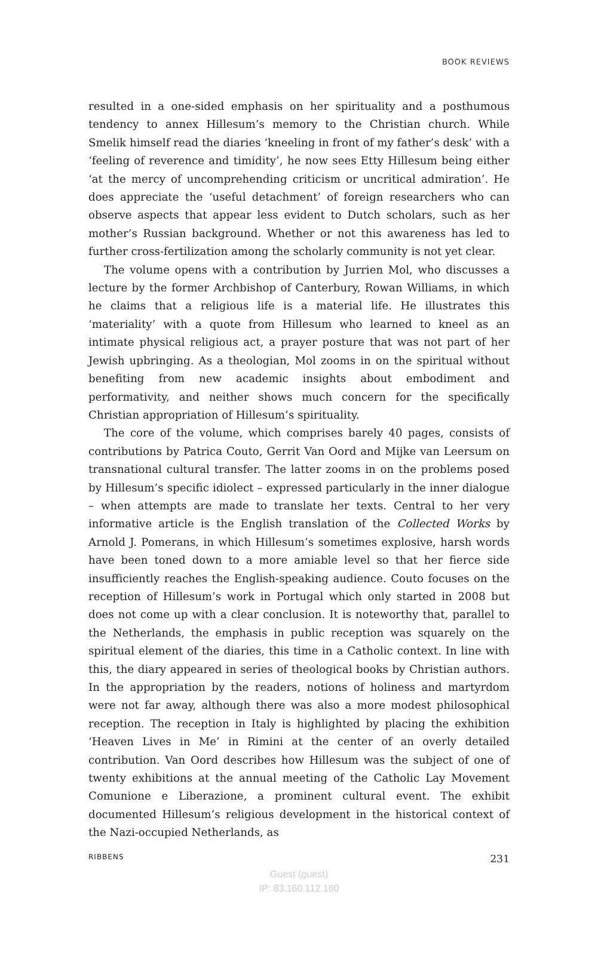BOOK REVIEWS
resulted in a one-sided emphasis on her spirituality and a posthumous tendency to annex Hillesum’s memory to the Christian church. While Smelik himself read the diaries ‘kneeling in front of my father’s desk’ with a ‘feeling of reverence and timidity’, he now sees Etty Hillesum being either ‘at the mercy of uncomprehending criticism or uncritical admiration’. He does appreciate the ‘useful detachment’ of foreign researchers who can observe aspects that appear less evident to Dutch scholars, such as her mother’s Russian background. Whether or not this awareness has led to further cross-fertilization among the scholarly community is not yet clear.
The volume opens with a contribution by Jurrien Mol, who discusses a lecture by the former Archbishop of Canterbury, Rowan Williams, in which he claims that a religious life is a material life. He illustrates this ‘materiality’ with a quote from Hillesum who learned to kneel as an intimate physical religious act, a prayer posture that was not part of her Jewish upbringing. As a theologian, Mol zooms in on the spiritual without benefiting from new academic insights about embodiment and performativity, and neither shows much concern for the specifically Christian appropriation of Hillesum’s spirituality.
The core of the volume, which comprises barely 40 pages, consists of contributions by Patrica Couto, Gerrit Van Oord and Mijke van Leersum on transnational cultural transfer. The latter zooms in on the problems posed by Hillesum’s specific idiolect – expressed particularly in the inner dialogue – when attempts are made to translate her texts. Central to her very informative article is the English translation of the Collected Works by Arnold J. Pomerans, in which Hillesum’s sometimes explosive, harsh words have been toned down to a more amiable level so that her fierce side insufficiently reaches the English-speaking audience. Couto focuses on the reception of Hillesum’s work in Portugal which only started in 2008 but does not come up with a clear conclusion. It is noteworthy that, parallel to the Netherlands, the emphasis in public reception was squarely on the spiritual element of the diaries, this time in a Catholic context. In line with this, the diary appeared in series of theological books by Christian authors. In the appropriation by the readers, notions of holiness and martyrdom were not far away, although there was also a more modest philosophical reception. The reception in Italy is highlighted by placing the exhibition ‘Heaven Lives in Me’ in Rimini at the center of an overly detailed contribution. Van Oord describes how Hillesum was the subject of one of twenty exhibitions at the annual meeting of the Catholic Lay Movement Comunione e Liberazione, a prominent cultural event. The exhibit documented Hillesum’s religious development in the historical context of the Nazi-occupied Netherlands, as
RIBBENS 231
Guest (guest)
IP: 83.160.112.160